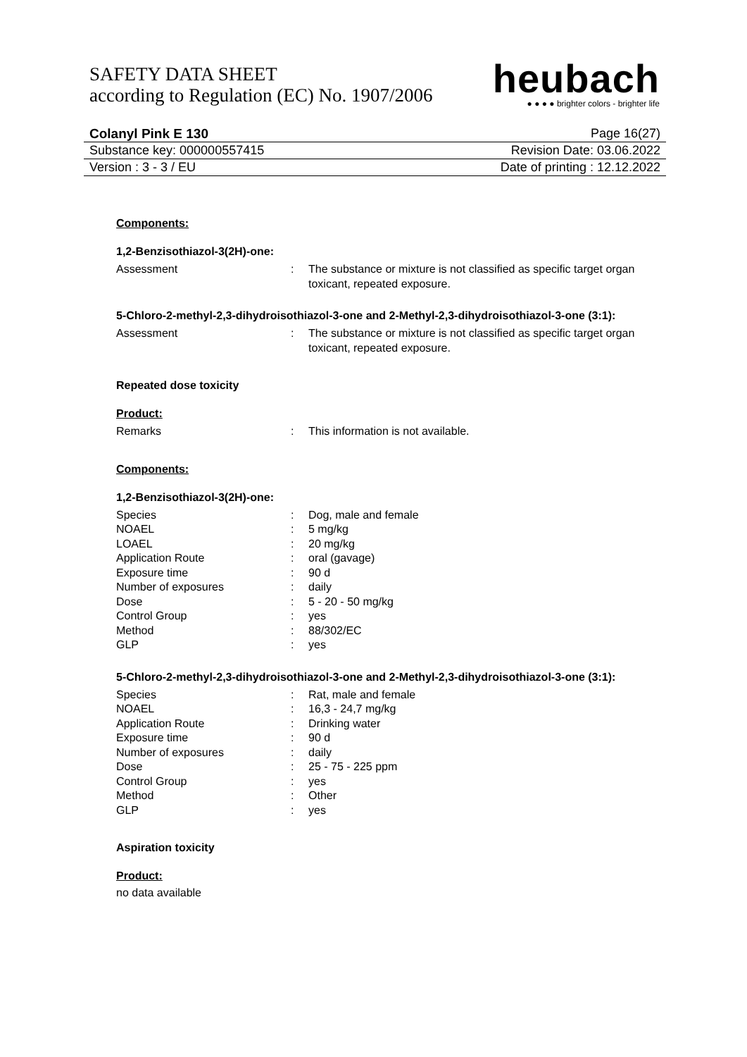SAFETY DATA SHEET
according to Regulation (EC) No. 1907/2006
heubach
● ● ● ● brighter colors - brighter life
Colanyl Pink E 130 Page 16(27)
Substance key: 000000557415 Revision Date: 03.06.2022
Version : 3 - 3 / EU Date of printing : 12.12.2022
Components:
1,2-Benzisothiazol-3(2H)-one:
| Assessment | : | The substance or mixture is not classified as specific target organ toxicant, repeated exposure. |
5-Chloro-2-methyl-2,3-dihydroisothiazol-3-one and 2-Methyl-2,3-dihydroisothiazol-3-one (3:1):
| Assessment | : | The substance or mixture is not classified as specific target organ toxicant, repeated exposure. |
Repeated dose toxicity
Product:
| Remarks | : | This information is not available. |
Components:
1,2-Benzisothiazol-3(2H)-one:
| Species | : | Dog, male and female |
| NOAEL | : | 5 mg/kg |
| LOAEL | : | 20 mg/kg |
| Application Route | : | oral (gavage) |
| Exposure time | : | 90 d |
| Number of exposures | : | daily |
| Dose | : | 5 - 20 - 50 mg/kg |
| Control Group | : | yes |
| Method | : | 88/302/EC |
| GLP | : | yes |
5-Chloro-2-methyl-2,3-dihydroisothiazol-3-one and 2-Methyl-2,3-dihydroisothiazol-3-one (3:1):
| Species | : | Rat, male and female |
| NOAEL | : | 16,3 - 24,7 mg/kg |
| Application Route | : | Drinking water |
| Exposure time | : | 90 d |
| Number of exposures | : | daily |
| Dose | : | 25 - 75 - 225 ppm |
| Control Group | : | yes |
| Method | : | Other |
| GLP | : | yes |
Aspiration toxicity
Product:
no data available